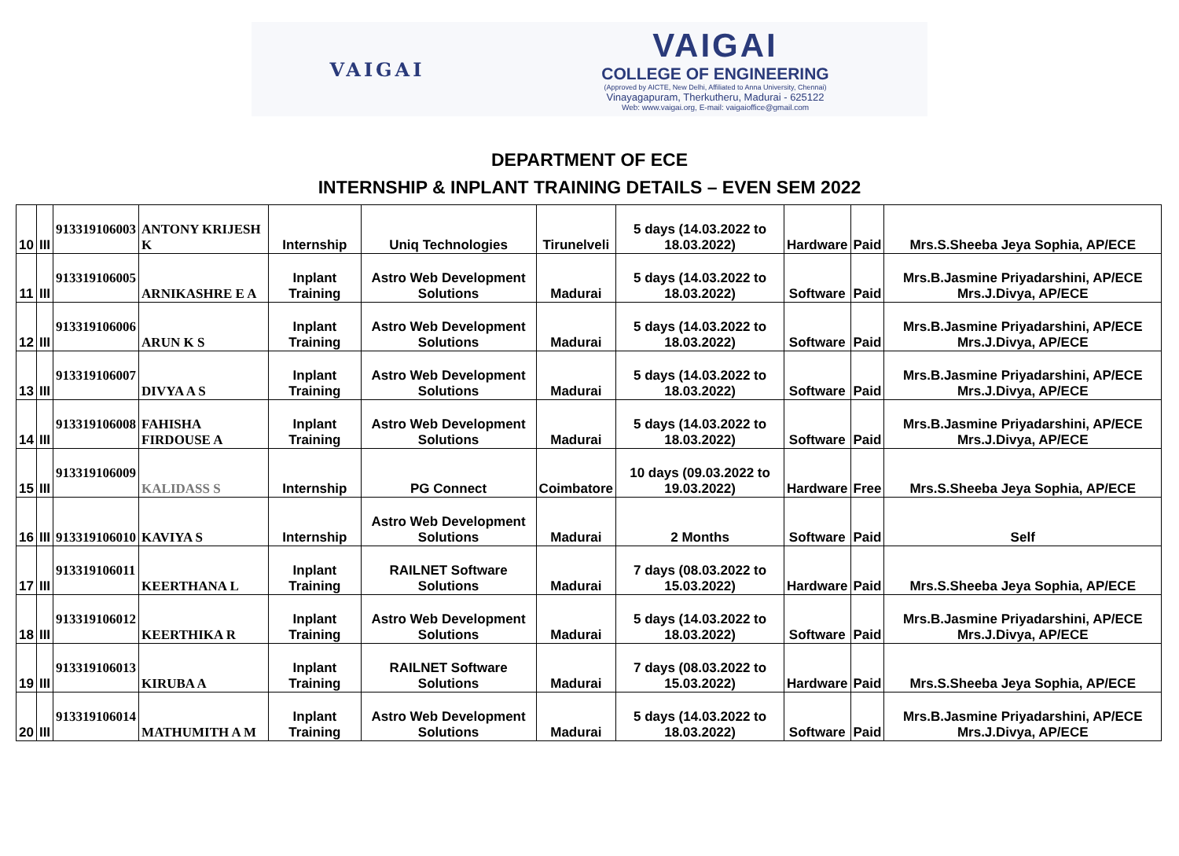VAIGAI
VAIGAI
COLLEGE OF ENGINEERING
(Approved by AICTE, New Delhi, Affiliated to Anna University, Chennai)
Vinayagapuram, Therkutheru, Madurai - 625122
Web: www.vaigai.org, E-mail: vaigaioffice@gmail.com
DEPARTMENT OF ECE
INTERNSHIP & INPLANT TRAINING DETAILS – EVEN SEM 2022
| 10 | III | 913319106003 | ANTONY KRIJESH K | Internship | Uniq Technologies | Tirunelveli | 5 days (14.03.2022 to 18.03.2022) | Hardware | Paid | Mrs.S.Sheeba Jeya Sophia, AP/ECE |
| 11 | III | 913319106005 | ARNIKASHRE E A | Inplant Training | Astro Web Development Solutions | Madurai | 5 days (14.03.2022 to 18.03.2022) | Software | Paid | Mrs.B.Jasmine Priyadarshini, AP/ECE Mrs.J.Divya, AP/ECE |
| 12 | III | 913319106006 | ARUN K S | Inplant Training | Astro Web Development Solutions | Madurai | 5 days (14.03.2022 to 18.03.2022) | Software | Paid | Mrs.B.Jasmine Priyadarshini, AP/ECE Mrs.J.Divya, AP/ECE |
| 13 | III | 913319106007 | DIVYA A S | Inplant Training | Astro Web Development Solutions | Madurai | 5 days (14.03.2022 to 18.03.2022) | Software | Paid | Mrs.B.Jasmine Priyadarshini, AP/ECE Mrs.J.Divya, AP/ECE |
| 14 | III | 913319106008 | FAHISHA FIRDOUSE A | Inplant Training | Astro Web Development Solutions | Madurai | 5 days (14.03.2022 to 18.03.2022) | Software | Paid | Mrs.B.Jasmine Priyadarshini, AP/ECE Mrs.J.Divya, AP/ECE |
| 15 | III | 913319106009 | KALIDASS S | Internship | PG Connect | Coimbatore | 10 days (09.03.2022 to 19.03.2022) | Hardware | Free | Mrs.S.Sheeba Jeya Sophia, AP/ECE |
| 16 | III | 913319106010 | KAVIYA S | Internship | Astro Web Development Solutions | Madurai | 2 Months | Software | Paid | Self |
| 17 | III | 913319106011 | KEERTHANA L | Inplant Training | RAILNET Software Solutions | Madurai | 7 days (08.03.2022 to 15.03.2022) | Hardware | Paid | Mrs.S.Sheeba Jeya Sophia, AP/ECE |
| 18 | III | 913319106012 | KEERTHIKA R | Inplant Training | Astro Web Development Solutions | Madurai | 5 days (14.03.2022 to 18.03.2022) | Software | Paid | Mrs.B.Jasmine Priyadarshini, AP/ECE Mrs.J.Divya, AP/ECE |
| 19 | III | 913319106013 | KIRUBA A | Inplant Training | RAILNET Software Solutions | Madurai | 7 days (08.03.2022 to 15.03.2022) | Hardware | Paid | Mrs.S.Sheeba Jeya Sophia, AP/ECE |
| 20 | III | 913319106014 | MATHUMITH A M | Inplant Training | Astro Web Development Solutions | Madurai | 5 days (14.03.2022 to 18.03.2022) | Software | Paid | Mrs.B.Jasmine Priyadarshini, AP/ECE Mrs.J.Divya, AP/ECE |